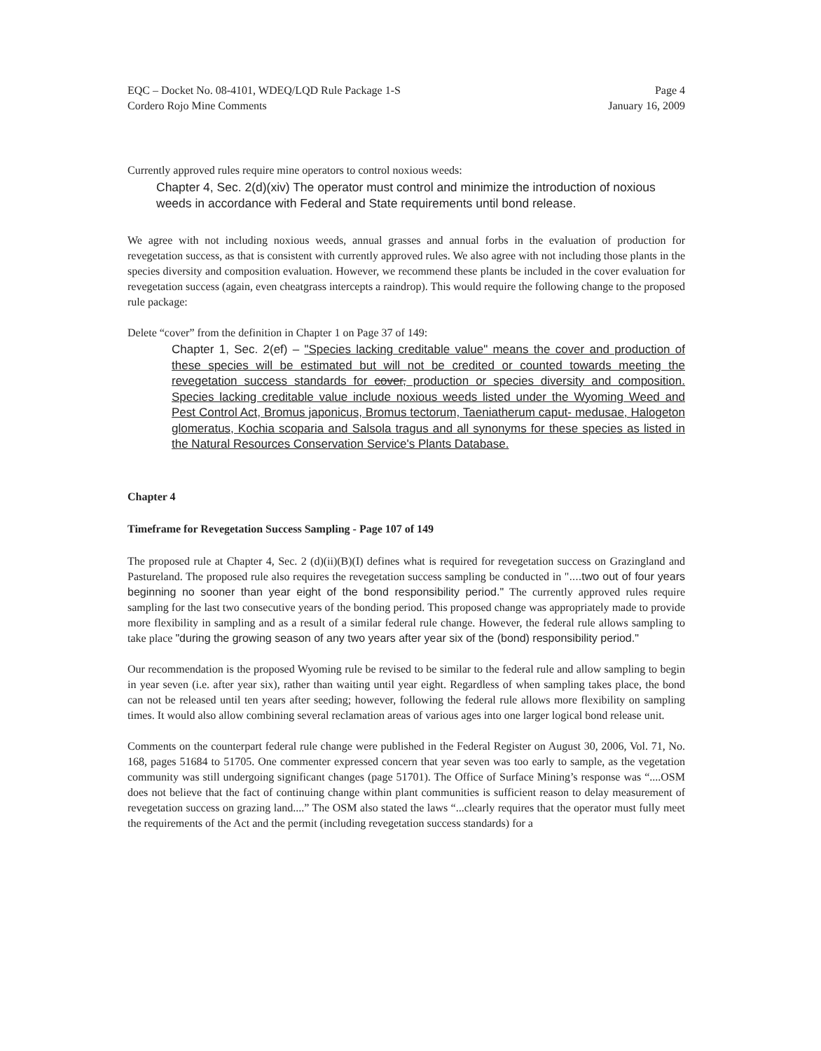EQC – Docket No. 08-4101, WDEQ/LQD Rule Package 1-S
Cordero Rojo Mine Comments
Page 4
January 16, 2009
Currently approved rules require mine operators to control noxious weeds:
Chapter 4, Sec. 2(d)(xiv) The operator must control and minimize the introduction of noxious weeds in accordance with Federal and State requirements until bond release.
We agree with not including noxious weeds, annual grasses and annual forbs in the evaluation of production for revegetation success, as that is consistent with currently approved rules. We also agree with not including those plants in the species diversity and composition evaluation. However, we recommend these plants be included in the cover evaluation for revegetation success (again, even cheatgrass intercepts a raindrop). This would require the following change to the proposed rule package:
Delete “cover” from the definition in Chapter 1 on Page 37 of 149:
Chapter 1, Sec. 2(ef) – "Species lacking creditable value" means the cover and production of these species will be estimated but will not be credited or counted towards meeting the revegetation success standards for cover, production or species diversity and composition. Species lacking creditable value include noxious weeds listed under the Wyoming Weed and Pest Control Act, Bromus japonicus, Bromus tectorum, Taeniatherum caput- medusae, Halogeton glomeratus, Kochia scoparia and Salsola tragus and all synonyms for these species as listed in the Natural Resources Conservation Service's Plants Database.
Chapter 4
Timeframe for Revegetation Success Sampling - Page 107 of 149
The proposed rule at Chapter 4, Sec. 2 (d)(ii)(B)(I) defines what is required for revegetation success on Grazingland and Pastureland. The proposed rule also requires the revegetation success sampling be conducted in "....two out of four years beginning no sooner than year eight of the bond responsibility period." The currently approved rules require sampling for the last two consecutive years of the bonding period. This proposed change was appropriately made to provide more flexibility in sampling and as a result of a similar federal rule change. However, the federal rule allows sampling to take place "during the growing season of any two years after year six of the (bond) responsibility period."
Our recommendation is the proposed Wyoming rule be revised to be similar to the federal rule and allow sampling to begin in year seven (i.e. after year six), rather than waiting until year eight. Regardless of when sampling takes place, the bond can not be released until ten years after seeding; however, following the federal rule allows more flexibility on sampling times. It would also allow combining several reclamation areas of various ages into one larger logical bond release unit.
Comments on the counterpart federal rule change were published in the Federal Register on August 30, 2006, Vol. 71, No. 168, pages 51684 to 51705. One commenter expressed concern that year seven was too early to sample, as the vegetation community was still undergoing significant changes (page 51701). The Office of Surface Mining’s response was “....OSM does not believe that the fact of continuing change within plant communities is sufficient reason to delay measurement of revegetation success on grazing land....” The OSM also stated the laws “...clearly requires that the operator must fully meet the requirements of the Act and the permit (including revegetation success standards) for a